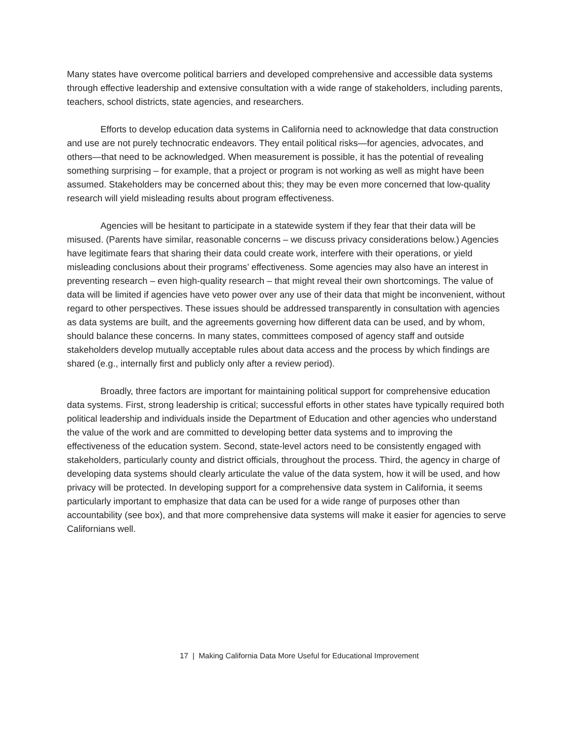Many states have overcome political barriers and developed comprehensive and accessible data systems through effective leadership and extensive consultation with a wide range of stakeholders, including parents, teachers, school districts, state agencies, and researchers.
Efforts to develop education data systems in California need to acknowledge that data construction and use are not purely technocratic endeavors. They entail political risks—for agencies, advocates, and others—that need to be acknowledged. When measurement is possible, it has the potential of revealing something surprising – for example, that a project or program is not working as well as might have been assumed. Stakeholders may be concerned about this; they may be even more concerned that low-quality research will yield misleading results about program effectiveness.
Agencies will be hesitant to participate in a statewide system if they fear that their data will be misused. (Parents have similar, reasonable concerns – we discuss privacy considerations below.) Agencies have legitimate fears that sharing their data could create work, interfere with their operations, or yield misleading conclusions about their programs’ effectiveness. Some agencies may also have an interest in preventing research – even high-quality research – that might reveal their own shortcomings. The value of data will be limited if agencies have veto power over any use of their data that might be inconvenient, without regard to other perspectives. These issues should be addressed transparently in consultation with agencies as data systems are built, and the agreements governing how different data can be used, and by whom, should balance these concerns. In many states, committees composed of agency staff and outside stakeholders develop mutually acceptable rules about data access and the process by which findings are shared (e.g., internally first and publicly only after a review period).
Broadly, three factors are important for maintaining political support for comprehensive education data systems. First, strong leadership is critical; successful efforts in other states have typically required both political leadership and individuals inside the Department of Education and other agencies who understand the value of the work and are committed to developing better data systems and to improving the effectiveness of the education system. Second, state-level actors need to be consistently engaged with stakeholders, particularly county and district officials, throughout the process. Third, the agency in charge of developing data systems should clearly articulate the value of the data system, how it will be used, and how privacy will be protected. In developing support for a comprehensive data system in California, it seems particularly important to emphasize that data can be used for a wide range of purposes other than accountability (see box), and that more comprehensive data systems will make it easier for agencies to serve Californians well.
17 | Making California Data More Useful for Educational Improvement